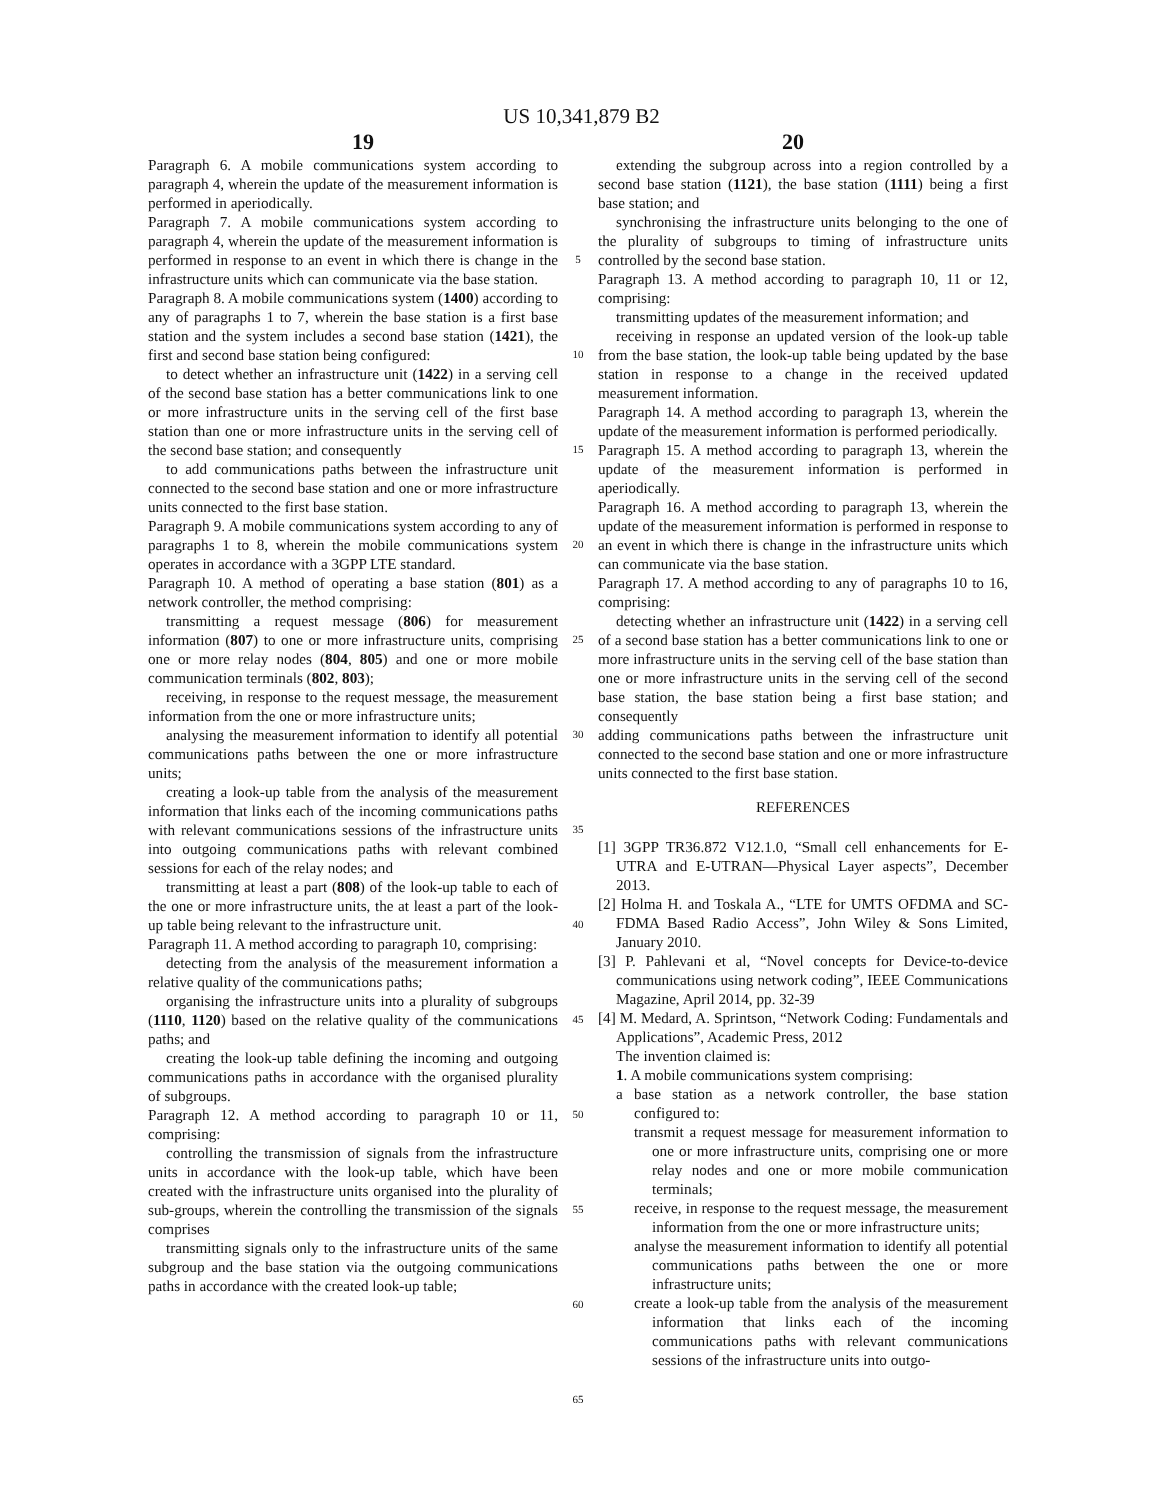US 10,341,879 B2
19 20
Paragraph 6. A mobile communications system according to paragraph 4, wherein the update of the measurement information is performed in aperiodically.
Paragraph 7. A mobile communications system according to paragraph 4, wherein the update of the measurement information is performed in response to an event in which there is change in the infrastructure units which can communicate via the base station.
Paragraph 8. A mobile communications system (1400) according to any of paragraphs 1 to 7, wherein the base station is a first base station and the system includes a second base station (1421), the first and second base station being configured:
to detect whether an infrastructure unit (1422) in a serving cell of the second base station has a better communications link to one or more infrastructure units in the serving cell of the first base station than one or more infrastructure units in the serving cell of the second base station; and consequently
to add communications paths between the infrastructure unit connected to the second base station and one or more infrastructure units connected to the first base station.
Paragraph 9. A mobile communications system according to any of paragraphs 1 to 8, wherein the mobile communications system operates in accordance with a 3GPP LTE standard.
Paragraph 10. A method of operating a base station (801) as a network controller, the method comprising:
transmitting a request message (806) for measurement information (807) to one or more infrastructure units, comprising one or more relay nodes (804, 805) and one or more mobile communication terminals (802, 803);
receiving, in response to the request message, the measurement information from the one or more infrastructure units;
analysing the measurement information to identify all potential communications paths between the one or more infrastructure units;
creating a look-up table from the analysis of the measurement information that links each of the incoming communications paths with relevant communications sessions of the infrastructure units into outgoing communications paths with relevant combined sessions for each of the relay nodes; and
transmitting at least a part (808) of the look-up table to each of the one or more infrastructure units, the at least a part of the look-up table being relevant to the infrastructure unit.
Paragraph 11. A method according to paragraph 10, comprising:
detecting from the analysis of the measurement information a relative quality of the communications paths;
organising the infrastructure units into a plurality of subgroups (1110, 1120) based on the relative quality of the communications paths; and
creating the look-up table defining the incoming and outgoing communications paths in accordance with the organised plurality of subgroups.
Paragraph 12. A method according to paragraph 10 or 11, comprising:
controlling the transmission of signals from the infrastructure units in accordance with the look-up table, which have been created with the infrastructure units organised into the plurality of sub-groups, wherein the controlling the transmission of the signals comprises
transmitting signals only to the infrastructure units of the same subgroup and the base station via the outgoing communications paths in accordance with the created look-up table;
5
10
15
20
25
30
35
40
45
50
55
60
65
extending the subgroup across into a region controlled by a second base station (1121), the base station (1111) being a first base station; and
synchronising the infrastructure units belonging to the one of the plurality of subgroups to timing of infrastructure units controlled by the second base station.
Paragraph 13. A method according to paragraph 10, 11 or 12, comprising:
transmitting updates of the measurement information; and
receiving in response an updated version of the look-up table from the base station, the look-up table being updated by the base station in response to a change in the received updated measurement information.
Paragraph 14. A method according to paragraph 13, wherein the update of the measurement information is performed periodically.
Paragraph 15. A method according to paragraph 13, wherein the update of the measurement information is performed in aperiodically.
Paragraph 16. A method according to paragraph 13, wherein the update of the measurement information is performed in response to an event in which there is change in the infrastructure units which can communicate via the base station.
Paragraph 17. A method according to any of paragraphs 10 to 16, comprising:
detecting whether an infrastructure unit (1422) in a serving cell of a second base station has a better communications link to one or more infrastructure units in the serving cell of the base station than one or more infrastructure units in the serving cell of the second base station, the base station being a first base station; and consequently
adding communications paths between the infrastructure unit connected to the second base station and one or more infrastructure units connected to the first base station.
REFERENCES
[1] 3GPP TR36.872 V12.1.0, “Small cell enhancements for E-UTRA and E-UTRAN—Physical Layer aspects”, December 2013.
[2] Holma H. and Toskala A., “LTE for UMTS OFDMA and SC-FDMA Based Radio Access”, John Wiley & Sons Limited, January 2010.
[3] P. Pahlevani et al, “Novel concepts for Device-to-device communications using network coding”, IEEE Communications Magazine, April 2014, pp. 32-39
[4] M. Medard, A. Sprintson, “Network Coding: Fundamentals and Applications”, Academic Press, 2012
The invention claimed is:
1. A mobile communications system comprising:
a base station as a network controller, the base station configured to:
transmit a request message for measurement information to one or more infrastructure units, comprising one or more relay nodes and one or more mobile communication terminals;
receive, in response to the request message, the measurement information from the one or more infrastructure units;
analyse the measurement information to identify all potential communications paths between the one or more infrastructure units;
create a look-up table from the analysis of the measurement information that links each of the incoming communications paths with relevant communications sessions of the infrastructure units into outgo-